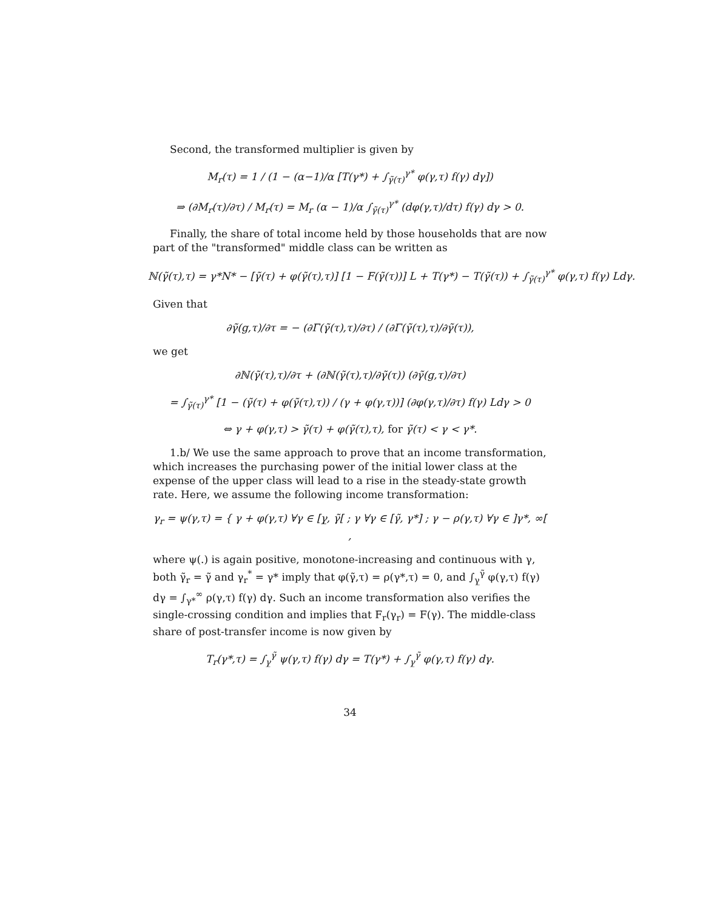Second, the transformed multiplier is given by
M<sub>r</sub>(τ) = 1 / (1 − (α−1)/α [T(γ*) + ∫<sub>γ̃(τ)</sub><sup>γ*</sup> φ(γ,τ) f(γ) dγ])
⇒ (∂M<sub>r</sub>(τ)/∂τ) / M<sub>r</sub>(τ) = M<sub>r</sub> (α − 1)/α ∫<sub>γ̃(τ)</sub><sup>γ*</sup> (dφ(γ,τ)/dτ) f(γ) dγ > 0.
Finally, the share of total income held by those households that are now part of the "transformed" middle class can be written as
ℕ(γ̃(τ),τ) = γ*N* − [γ̃(τ) + φ(γ̃(τ),τ)] [1 − F(γ̃(τ))] L + T(γ*) − T(γ̃(τ)) + ∫<sub>γ̃(τ)</sub><sup>γ*</sup> φ(γ,τ) f(γ) Ldγ.
Given that
∂γ̃(g,τ)/∂τ = − (∂Γ(γ̃(τ),τ)/∂τ) / (∂Γ(γ̃(τ),τ)/∂γ̃(τ)),
we get
∂ℕ(γ̃(τ),τ)/∂τ + (∂ℕ(γ̃(τ),τ)/∂γ̃(τ)) (∂γ̃(g,τ)/∂τ)
= ∫<sub>γ̃(τ)</sub><sup>γ*</sup> [1 − (γ̃(τ) + φ(γ̃(τ),τ)) / (γ + φ(γ,τ))] (∂φ(γ,τ)/∂τ) f(γ) Ldγ > 0
⇔ γ + φ(γ,τ) > γ̃(τ) + φ(γ̃(τ),τ), for γ̃(τ) < γ < γ*.
1.b/ We use the same approach to prove that an income transformation, which increases the purchasing power of the initial lower class at the expense of the upper class will lead to a rise in the steady-state growth rate. Here, we assume the following income transformation:
γ<sub>r</sub> = ψ(γ,τ) = { γ + φ(γ,τ) ∀γ ∈ [γ̲, γ̃[ ; γ ∀γ ∈ [γ̃, γ*] ; γ − ρ(γ,τ) ∀γ ∈ ]γ*, ∞[ ,
where ψ(.) is again positive, monotone-increasing and continuous with γ, both γ̃<sub>r</sub> = γ̃ and γ<sub>r</sub><sup>*</sup> = γ* imply that φ(γ̃,τ) = ρ(γ*,τ) = 0, and ∫<sub>γ̲</sub><sup>γ̃</sup> φ(γ,τ) f(γ) dγ = ∫<sub>γ*</sub><sup>∞</sup> ρ(γ,τ) f(γ) dγ. Such an income transformation also verifies the single-crossing condition and implies that F<sub>r</sub>(γ<sub>r</sub>) = F(γ). The middle-class share of post-transfer income is now given by
T<sub>r</sub>(γ*,τ) = ∫<sub>γ̲</sub><sup>γ̃</sup> ψ(γ,τ) f(γ) dγ = T(γ*) + ∫<sub>γ̲</sub><sup>γ̃</sup> φ(γ,τ) f(γ) dγ.
34